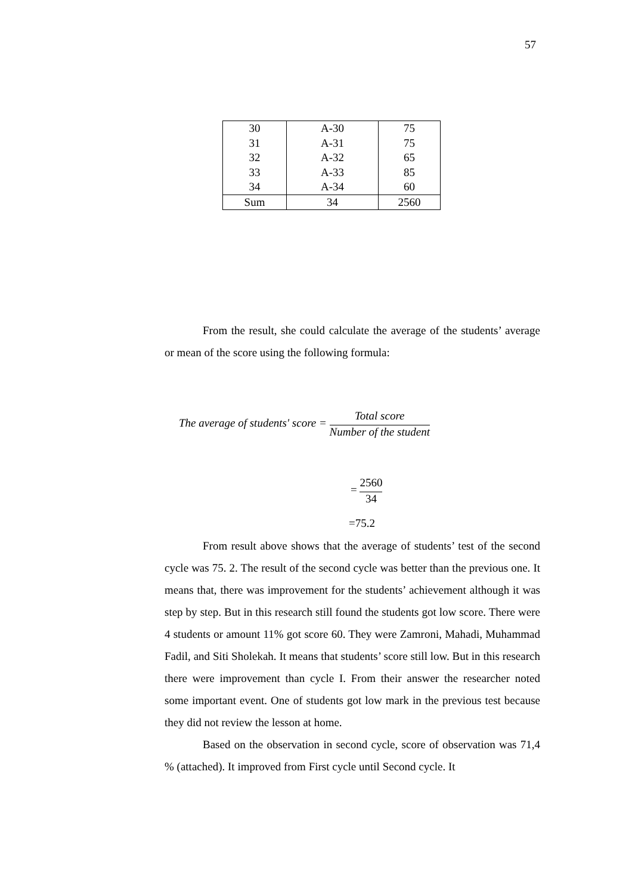57
| 30 | A-30 | 75 |
| 31 | A-31 | 75 |
| 32 | A-32 | 65 |
| 33 | A-33 | 85 |
| 34 | A-34 | 60 |
| Sum | 34 | 2560 |
From the result, she could calculate the average of the students’ average or mean of the score using the following formula:
The average of students' score = Total score Number of the student
= 2560 34
=75.2
From result above shows that the average of students’ test of the second cycle was 75. 2. The result of the second cycle was better than the previous one. It means that, there was improvement for the students’ achievement although it was step by step. But in this research still found the students got low score. There were 4 students or amount 11% got score 60. They were Zamroni, Mahadi, Muhammad Fadil, and Siti Sholekah. It means that students’ score still low. But in this research there were improvement than cycle I. From their answer the researcher noted some important event. One of students got low mark in the previous test because they did not review the lesson at home.
Based on the observation in second cycle, score of observation was 71,4 % (attached). It improved from First cycle until Second cycle. It